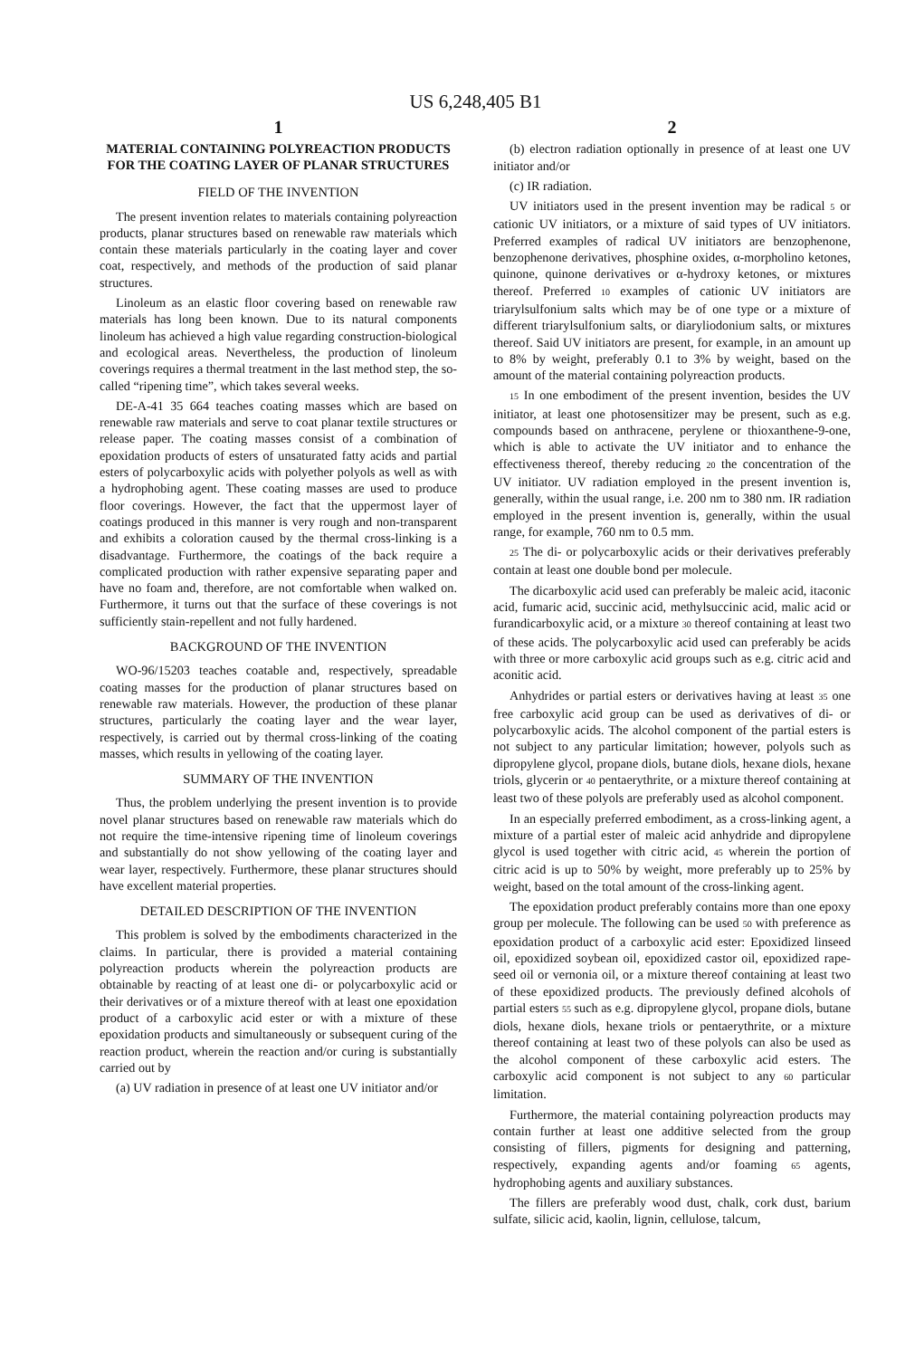US 6,248,405 B1
1
MATERIAL CONTAINING POLYREACTION PRODUCTS FOR THE COATING LAYER OF PLANAR STRUCTURES
FIELD OF THE INVENTION
The present invention relates to materials containing polyreaction products, planar structures based on renewable raw materials which contain these materials particularly in the coating layer and cover coat, respectively, and methods of the production of said planar structures.
Linoleum as an elastic floor covering based on renewable raw materials has long been known. Due to its natural components linoleum has achieved a high value regarding construction-biological and ecological areas. Nevertheless, the production of linoleum coverings requires a thermal treatment in the last method step, the so-called “ripening time”, which takes several weeks.
DE-A-41 35 664 teaches coating masses which are based on renewable raw materials and serve to coat planar textile structures or release paper. The coating masses consist of a combination of epoxidation products of esters of unsaturated fatty acids and partial esters of polycarboxylic acids with polyether polyols as well as with a hydrophobing agent. These coating masses are used to produce floor coverings. However, the fact that the uppermost layer of coatings produced in this manner is very rough and non-transparent and exhibits a coloration caused by the thermal cross-linking is a disadvantage. Furthermore, the coatings of the back require a complicated production with rather expensive separating paper and have no foam and, therefore, are not comfortable when walked on. Furthermore, it turns out that the surface of these coverings is not sufficiently stain-repellent and not fully hardened.
BACKGROUND OF THE INVENTION
WO-96/15203 teaches coatable and, respectively, spreadable coating masses for the production of planar structures based on renewable raw materials. However, the production of these planar structures, particularly the coating layer and the wear layer, respectively, is carried out by thermal cross-linking of the coating masses, which results in yellowing of the coating layer.
SUMMARY OF THE INVENTION
Thus, the problem underlying the present invention is to provide novel planar structures based on renewable raw materials which do not require the time-intensive ripening time of linoleum coverings and substantially do not show yellowing of the coating layer and wear layer, respectively. Furthermore, these planar structures should have excellent material properties.
DETAILED DESCRIPTION OF THE INVENTION
This problem is solved by the embodiments characterized in the claims. In particular, there is provided a material containing polyreaction products wherein the polyreaction products are obtainable by reacting of at least one di- or polycarboxylic acid or their derivatives or of a mixture thereof with at least one epoxidation product of a carboxylic acid ester or with a mixture of these epoxidation products and simultaneously or subsequent curing of the reaction product, wherein the reaction and/or curing is substantially carried out by
(a) UV radiation in presence of at least one UV initiator and/or
2
(b) electron radiation optionally in presence of at least one UV initiator and/or
(c) IR radiation.
UV initiators used in the present invention may be radical 5 or cationic UV initiators, or a mixture of said types of UV initiators. Preferred examples of radical UV initiators are benzophenone, benzophenone derivatives, phosphine oxides, α-morpholino ketones, quinone, quinone derivatives or α-hydroxy ketones, or mixtures thereof. Preferred 10 examples of cationic UV initiators are triarylsulfonium salts which may be of one type or a mixture of different triarylsulfonium salts, or diaryliodonium salts, or mixtures thereof. Said UV initiators are present, for example, in an amount up to 8% by weight, preferably 0.1 to 3% by weight, based on the amount of the material containing polyreaction products.
15 In one embodiment of the present invention, besides the UV initiator, at least one photosensitizer may be present, such as e.g. compounds based on anthracene, perylene or thioxanthene-9-one, which is able to activate the UV initiator and to enhance the effectiveness thereof, thereby reducing 20 the concentration of the UV initiator. UV radiation employed in the present invention is, generally, within the usual range, i.e. 200 nm to 380 nm. IR radiation employed in the present invention is, generally, within the usual range, for example, 760 nm to 0.5 mm.
25 The di- or polycarboxylic acids or their derivatives preferably contain at least one double bond per molecule.
The dicarboxylic acid used can preferably be maleic acid, itaconic acid, fumaric acid, succinic acid, methylsuccinic acid, malic acid or furandicarboxylic acid, or a mixture 30 thereof containing at least two of these acids. The polycarboxylic acid used can preferably be acids with three or more carboxylic acid groups such as e.g. citric acid and aconitic acid.
Anhydrides or partial esters or derivatives having at least 35 one free carboxylic acid group can be used as derivatives of di- or polycarboxylic acids. The alcohol component of the partial esters is not subject to any particular limitation; however, polyols such as dipropylene glycol, propane diols, butane diols, hexane diols, hexane triols, glycerin or 40 pentaerythrite, or a mixture thereof containing at least two of these polyols are preferably used as alcohol component.
In an especially preferred embodiment, as a cross-linking agent, a mixture of a partial ester of maleic acid anhydride and dipropylene glycol is used together with citric acid, 45 wherein the portion of citric acid is up to 50% by weight, more preferably up to 25% by weight, based on the total amount of the cross-linking agent.
The epoxidation product preferably contains more than one epoxy group per molecule. The following can be used 50 with preference as epoxidation product of a carboxylic acid ester: Epoxidized linseed oil, epoxidized soybean oil, epoxidized castor oil, epoxidized rape-seed oil or vernonia oil, or a mixture thereof containing at least two of these epoxidized products. The previously defined alcohols of partial esters 55 such as e.g. dipropylene glycol, propane diols, butane diols, hexane diols, hexane triols or pentaerythrite, or a mixture thereof containing at least two of these polyols can also be used as the alcohol component of these carboxylic acid esters. The carboxylic acid component is not subject to any 60 particular limitation.
Furthermore, the material containing polyreaction products may contain further at least one additive selected from the group consisting of fillers, pigments for designing and patterning, respectively, expanding agents and/or foaming 65 agents, hydrophobing agents and auxiliary substances.
The fillers are preferably wood dust, chalk, cork dust, barium sulfate, silicic acid, kaolin, lignin, cellulose, talcum,